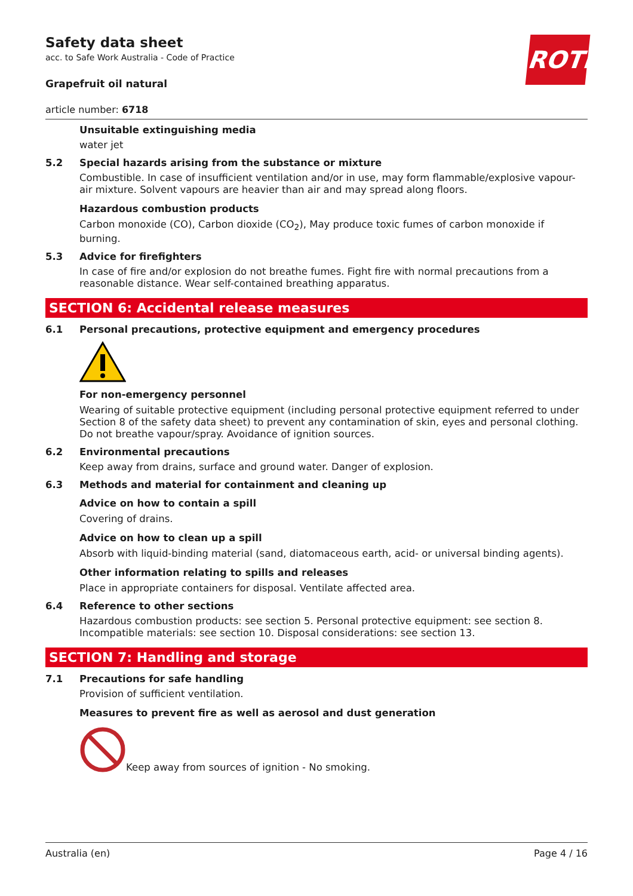ROTH
Safety data sheet
acc. to Safe Work Australia - Code of Practice
Grapefruit oil natural
article number: 6718
Unsuitable extinguishing media
water jet
5.2 Special hazards arising from the substance or mixture
Combustible. In case of insufficient ventilation and/or in use, may form flammable/explosive vapour-air mixture. Solvent vapours are heavier than air and may spread along floors.
Hazardous combustion products
Carbon monoxide (CO), Carbon dioxide (CO<sub>2</sub>), May produce toxic fumes of carbon monoxide if burning.
5.3 Advice for firefighters
In case of fire and/or explosion do not breathe fumes. Fight fire with normal precautions from a reasonable distance. Wear self-contained breathing apparatus.
SECTION 6: Accidental release measures
6.1 Personal precautions, protective equipment and emergency procedures
For non-emergency personnel
Wearing of suitable protective equipment (including personal protective equipment referred to under Section 8 of the safety data sheet) to prevent any contamination of skin, eyes and personal clothing. Do not breathe vapour/spray. Avoidance of ignition sources.
6.2 Environmental precautions
Keep away from drains, surface and ground water. Danger of explosion.
6.3 Methods and material for containment and cleaning up
Advice on how to contain a spill
Covering of drains.
Advice on how to clean up a spill
Absorb with liquid-binding material (sand, diatomaceous earth, acid- or universal binding agents).
Other information relating to spills and releases
Place in appropriate containers for disposal. Ventilate affected area.
6.4 Reference to other sections
Hazardous combustion products: see section 5. Personal protective equipment: see section 8. Incompatible materials: see section 10. Disposal considerations: see section 13.
SECTION 7: Handling and storage
7.1 Precautions for safe handling
Provision of sufficient ventilation.
Measures to prevent fire as well as aerosol and dust generation
Keep away from sources of ignition - No smoking.
Australia (en) Page 4 / 16